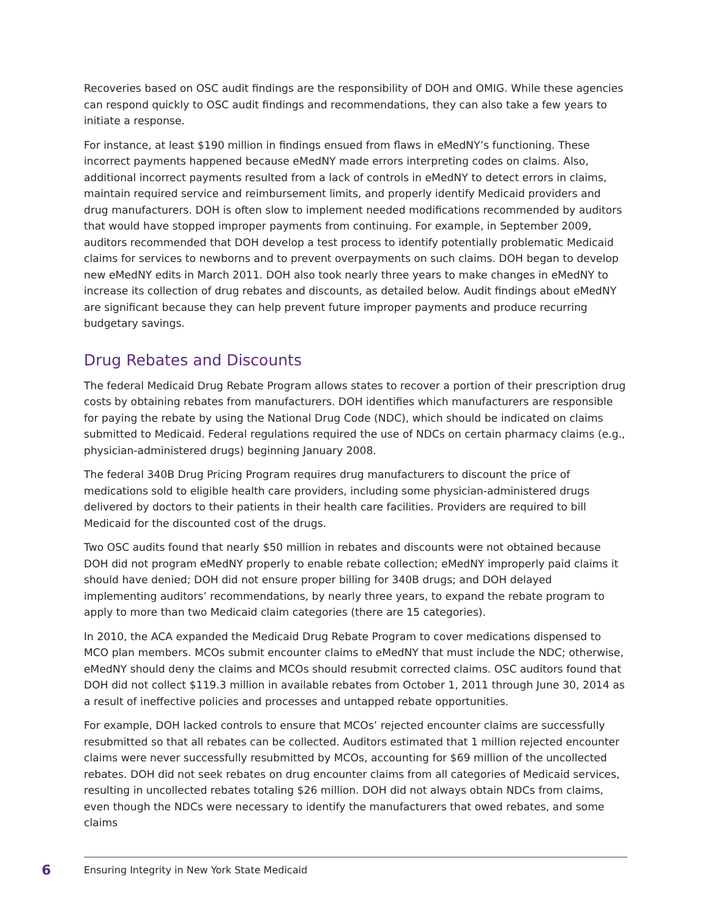Recoveries based on OSC audit findings are the responsibility of DOH and OMIG. While these agencies can respond quickly to OSC audit findings and recommendations, they can also take a few years to initiate a response.
For instance, at least $190 million in findings ensued from flaws in eMedNY’s functioning. These incorrect payments happened because eMedNY made errors interpreting codes on claims. Also, additional incorrect payments resulted from a lack of controls in eMedNY to detect errors in claims, maintain required service and reimbursement limits, and properly identify Medicaid providers and drug manufacturers. DOH is often slow to implement needed modifications recommended by auditors that would have stopped improper payments from continuing. For example, in September 2009, auditors recommended that DOH develop a test process to identify potentially problematic Medicaid claims for services to newborns and to prevent overpayments on such claims. DOH began to develop new eMedNY edits in March 2011. DOH also took nearly three years to make changes in eMedNY to increase its collection of drug rebates and discounts, as detailed below. Audit findings about eMedNY are significant because they can help prevent future improper payments and produce recurring budgetary savings.
Drug Rebates and Discounts
The federal Medicaid Drug Rebate Program allows states to recover a portion of their prescription drug costs by obtaining rebates from manufacturers. DOH identifies which manufacturers are responsible for paying the rebate by using the National Drug Code (NDC), which should be indicated on claims submitted to Medicaid. Federal regulations required the use of NDCs on certain pharmacy claims (e.g., physician-administered drugs) beginning January 2008.
The federal 340B Drug Pricing Program requires drug manufacturers to discount the price of medications sold to eligible health care providers, including some physician-administered drugs delivered by doctors to their patients in their health care facilities. Providers are required to bill Medicaid for the discounted cost of the drugs.
Two OSC audits found that nearly $50 million in rebates and discounts were not obtained because DOH did not program eMedNY properly to enable rebate collection; eMedNY improperly paid claims it should have denied; DOH did not ensure proper billing for 340B drugs; and DOH delayed implementing auditors’ recommendations, by nearly three years, to expand the rebate program to apply to more than two Medicaid claim categories (there are 15 categories).
In 2010, the ACA expanded the Medicaid Drug Rebate Program to cover medications dispensed to MCO plan members. MCOs submit encounter claims to eMedNY that must include the NDC; otherwise, eMedNY should deny the claims and MCOs should resubmit corrected claims. OSC auditors found that DOH did not collect $119.3 million in available rebates from October 1, 2011 through June 30, 2014 as a result of ineffective policies and processes and untapped rebate opportunities.
For example, DOH lacked controls to ensure that MCOs’ rejected encounter claims are successfully resubmitted so that all rebates can be collected. Auditors estimated that 1 million rejected encounter claims were never successfully resubmitted by MCOs, accounting for $69 million of the uncollected rebates. DOH did not seek rebates on drug encounter claims from all categories of Medicaid services, resulting in uncollected rebates totaling $26 million. DOH did not always obtain NDCs from claims, even though the NDCs were necessary to identify the manufacturers that owed rebates, and some claims
6
Ensuring Integrity in New York State Medicaid